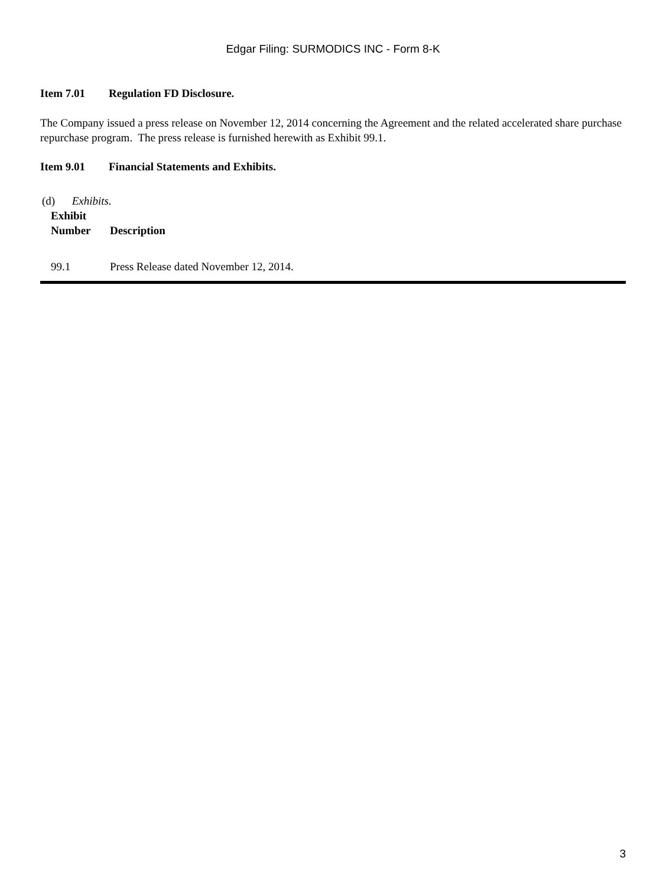Edgar Filing: SURMODICS INC - Form 8-K
Item 7.01 Regulation FD Disclosure.
The Company issued a press release on November 12, 2014 concerning the Agreement and the related accelerated share purchase repurchase program. The press release is furnished herewith as Exhibit 99.1.
Item 9.01 Financial Statements and Exhibits.
(d) Exhibits.
| Exhibit Number | Description |
| --- | --- |
| 99.1 | Press Release dated November 12, 2014. |
3